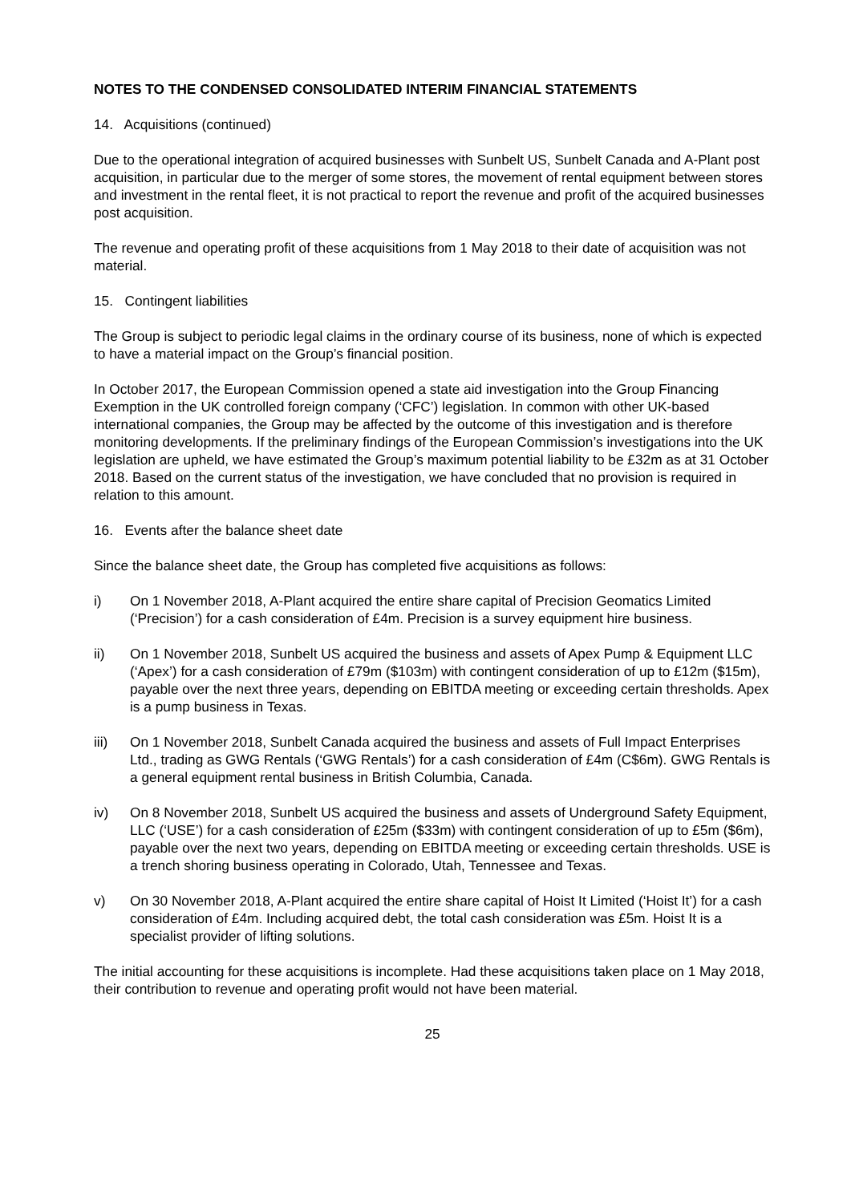NOTES TO THE CONDENSED CONSOLIDATED INTERIM FINANCIAL STATEMENTS
14. Acquisitions (continued)
Due to the operational integration of acquired businesses with Sunbelt US, Sunbelt Canada and A-Plant post acquisition, in particular due to the merger of some stores, the movement of rental equipment between stores and investment in the rental fleet, it is not practical to report the revenue and profit of the acquired businesses post acquisition.
The revenue and operating profit of these acquisitions from 1 May 2018 to their date of acquisition was not material.
15. Contingent liabilities
The Group is subject to periodic legal claims in the ordinary course of its business, none of which is expected to have a material impact on the Group’s financial position.
In October 2017, the European Commission opened a state aid investigation into the Group Financing Exemption in the UK controlled foreign company (‘CFC’) legislation. In common with other UK-based international companies, the Group may be affected by the outcome of this investigation and is therefore monitoring developments. If the preliminary findings of the European Commission’s investigations into the UK legislation are upheld, we have estimated the Group’s maximum potential liability to be £32m as at 31 October 2018. Based on the current status of the investigation, we have concluded that no provision is required in relation to this amount.
16. Events after the balance sheet date
Since the balance sheet date, the Group has completed five acquisitions as follows:
i) On 1 November 2018, A-Plant acquired the entire share capital of Precision Geomatics Limited (‘Precision’) for a cash consideration of £4m. Precision is a survey equipment hire business.
ii) On 1 November 2018, Sunbelt US acquired the business and assets of Apex Pump & Equipment LLC (‘Apex’) for a cash consideration of £79m ($103m) with contingent consideration of up to £12m ($15m), payable over the next three years, depending on EBITDA meeting or exceeding certain thresholds. Apex is a pump business in Texas.
iii) On 1 November 2018, Sunbelt Canada acquired the business and assets of Full Impact Enterprises Ltd., trading as GWG Rentals (‘GWG Rentals’) for a cash consideration of £4m (C$6m). GWG Rentals is a general equipment rental business in British Columbia, Canada.
iv) On 8 November 2018, Sunbelt US acquired the business and assets of Underground Safety Equipment, LLC (‘USE’) for a cash consideration of £25m ($33m) with contingent consideration of up to £5m ($6m), payable over the next two years, depending on EBITDA meeting or exceeding certain thresholds. USE is a trench shoring business operating in Colorado, Utah, Tennessee and Texas.
v) On 30 November 2018, A-Plant acquired the entire share capital of Hoist It Limited (‘Hoist It’) for a cash consideration of £4m. Including acquired debt, the total cash consideration was £5m. Hoist It is a specialist provider of lifting solutions.
The initial accounting for these acquisitions is incomplete. Had these acquisitions taken place on 1 May 2018, their contribution to revenue and operating profit would not have been material.
25